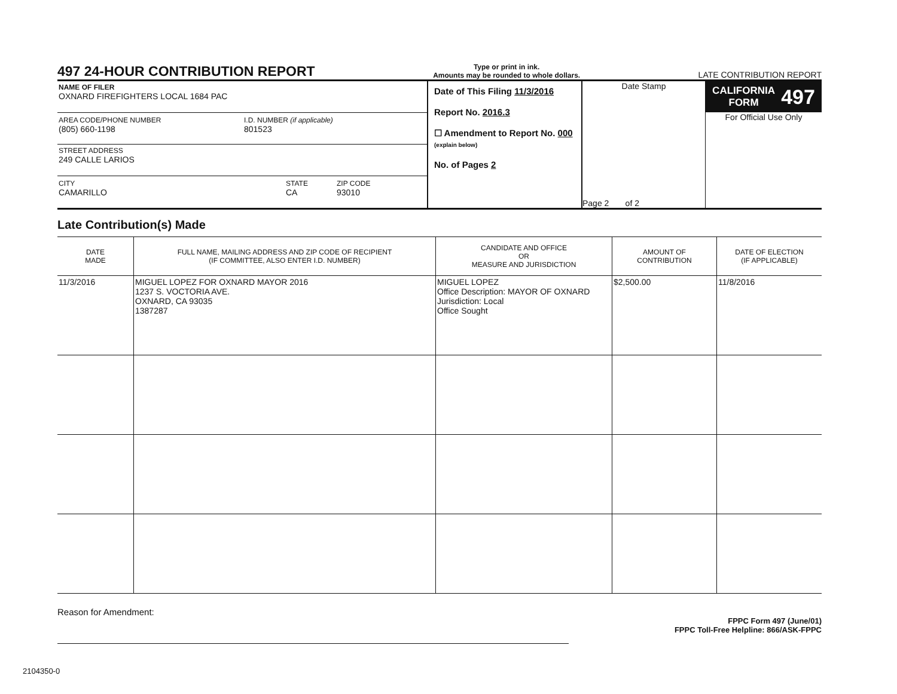497 24-HOUR CONTRIBUTION REPORT
Type or print in ink.
Amounts may be rounded to whole dollars.
LATE CONTRIBUTION REPORT
NAME OF FILER
OXNARD FIREFIGHTERS LOCAL 1684 PAC
AREA CODE/PHONE NUMBER
(805) 660-1198
I.D. NUMBER (if applicable)
801523
STREET ADDRESS
249 CALLE LARIOS
CITY
CAMARILLO
STATE
CA
ZIP CODE
93010
Date of This Filing 11/3/2016
Report No. 2016.3
☐ Amendment to Report No. 000 (explain below)
No. of Pages 2
Date Stamp
Page 2 of 2
CALIFORNIA
FORM 497
For Official Use Only
Late Contribution(s) Made
| DATE MADE | FULL NAME, MAILING ADDRESS AND ZIP CODE OF RECIPIENT (IF COMMITTEE, ALSO ENTER I.D. NUMBER) | CANDIDATE AND OFFICE OR MEASURE AND JURISDICTION | AMOUNT OF CONTRIBUTION | DATE OF ELECTION (IF APPLICABLE) |
| --- | --- | --- | --- | --- |
| 11/3/2016 | MIGUEL LOPEZ FOR OXNARD MAYOR 2016 1237 S. VOCTORIA AVE. OXNARD, CA 93035 1387287 | MIGUEL LOPEZ Office Description: MAYOR OF OXNARD Jurisdiction: Local Office Sought | $2,500.00 | 11/8/2016 |
Reason for Amendment:
FPPC Form 497 (June/01)
FPPC Toll-Free Helpline: 866/ASK-FPPC
2104350-0